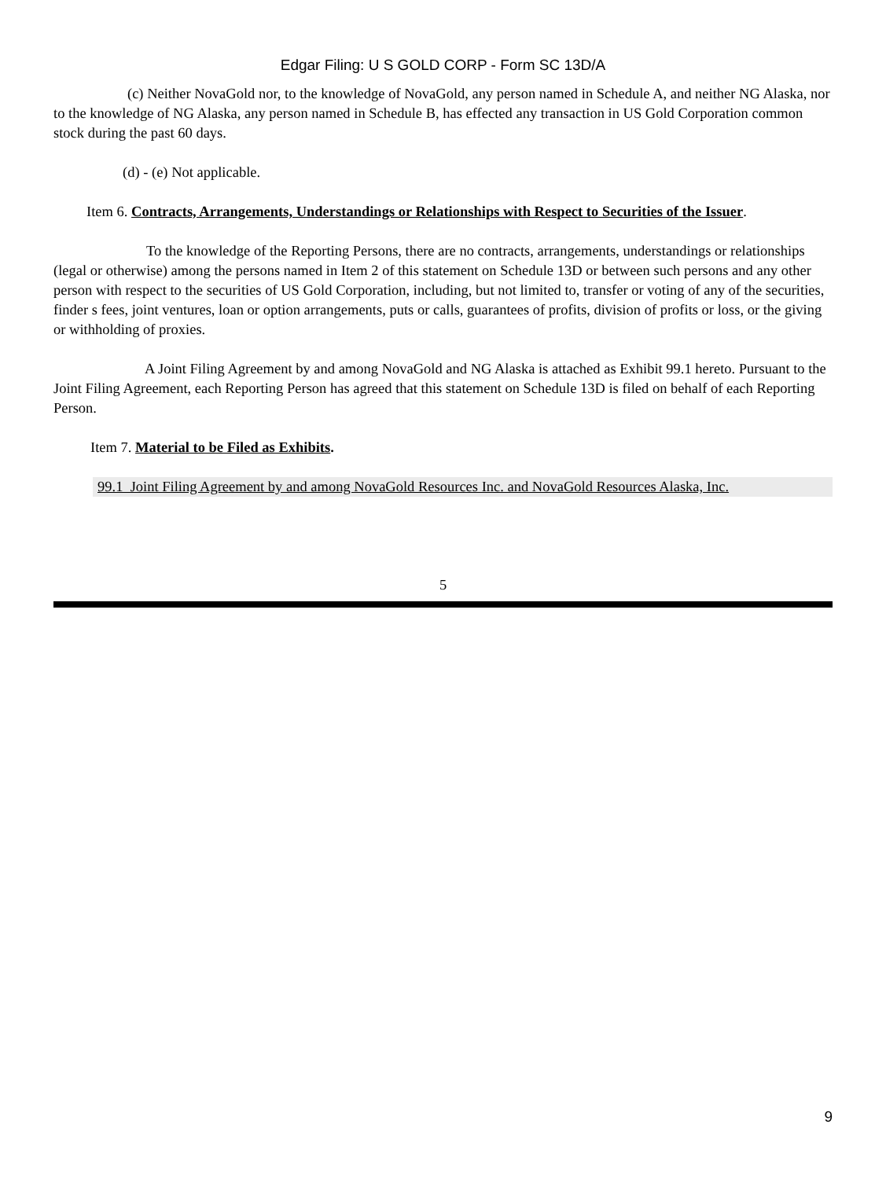Edgar Filing: U S GOLD CORP - Form SC 13D/A
(c) Neither NovaGold nor, to the knowledge of NovaGold, any person named in Schedule A, and neither NG Alaska, nor to the knowledge of NG Alaska, any person named in Schedule B, has effected any transaction in US Gold Corporation common stock during the past 60 days.
(d) - (e) Not applicable.
Item 6. Contracts, Arrangements, Understandings or Relationships with Respect to Securities of the Issuer.
To the knowledge of the Reporting Persons, there are no contracts, arrangements, understandings or relationships (legal or otherwise) among the persons named in Item 2 of this statement on Schedule 13D or between such persons and any other person with respect to the securities of US Gold Corporation, including, but not limited to, transfer or voting of any of the securities, finder s fees, joint ventures, loan or option arrangements, puts or calls, guarantees of profits, division of profits or loss, or the giving or withholding of proxies.
A Joint Filing Agreement by and among NovaGold and NG Alaska is attached as Exhibit 99.1 hereto. Pursuant to the Joint Filing Agreement, each Reporting Person has agreed that this statement on Schedule 13D is filed on behalf of each Reporting Person.
Item 7. Material to be Filed as Exhibits.
99.1 Joint Filing Agreement by and among NovaGold Resources Inc. and NovaGold Resources Alaska, Inc.
5
9